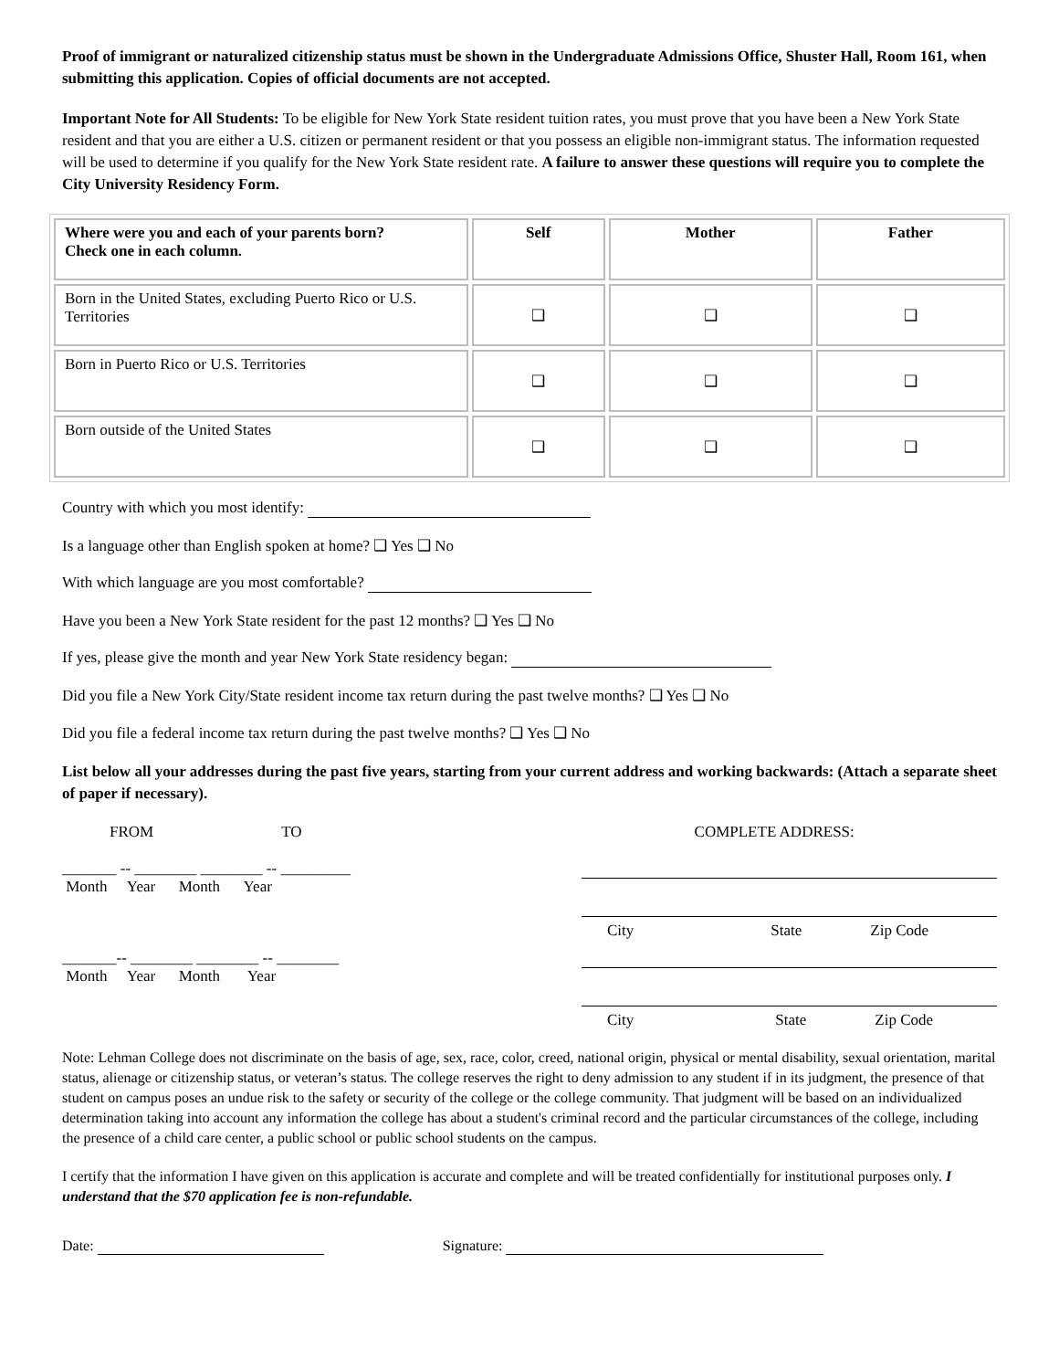Proof of immigrant or naturalized citizenship status must be shown in the Undergraduate Admissions Office, Shuster Hall, Room 161, when submitting this application. Copies of official documents are not accepted.
Important Note for All Students: To be eligible for New York State resident tuition rates, you must prove that you have been a New York State resident and that you are either a U.S. citizen or permanent resident or that you possess an eligible non-immigrant status. The information requested will be used to determine if you qualify for the New York State resident rate. A failure to answer these questions will require you to complete the City University Residency Form.
| Where were you and each of your parents born? Check one in each column. | Self | Mother | Father |
| --- | --- | --- | --- |
| Born in the United States, excluding Puerto Rico or U.S. Territories | ❑ | ❑ | ❑ |
| Born in Puerto Rico or U.S. Territories | ❑ | ❑ | ❑ |
| Born outside of the United States | ❑ | ❑ | ❑ |
Country with which you most identify:
Is a language other than English spoken at home? ❑ Yes ❑ No
With which language are you most comfortable?
Have you been a New York State resident for the past 12 months? ❑ Yes ❑ No
If yes, please give the month and year New York State residency began:
Did you file a New York City/State resident income tax return during the past twelve months? ❑ Yes ❑ No
Did you file a federal income tax return during the past twelve months? ❑ Yes ❑ No
List below all your addresses during the past five years, starting from your current address and working backwards: (Attach a separate sheet of paper if necessary).
FROM TO COMPLETE ADDRESS:
_______ -- ________ ________ -- _________
Month Year Month Year
City State Zip Code
_______-- ________ ________ -- ________
Month Year Month Year
City State Zip Code
Note: Lehman College does not discriminate on the basis of age, sex, race, color, creed, national origin, physical or mental disability, sexual orientation, marital status, alienage or citizenship status, or veteran’s status. The college reserves the right to deny admission to any student if in its judgment, the presence of that student on campus poses an undue risk to the safety or security of the college or the college community. That judgment will be based on an individualized determination taking into account any information the college has about a student's criminal record and the particular circumstances of the college, including the presence of a child care center, a public school or public school students on the campus.
I certify that the information I have given on this application is accurate and complete and will be treated confidentially for institutional purposes only. I understand that the $70 application fee is non-refundable.
Date: Signature: